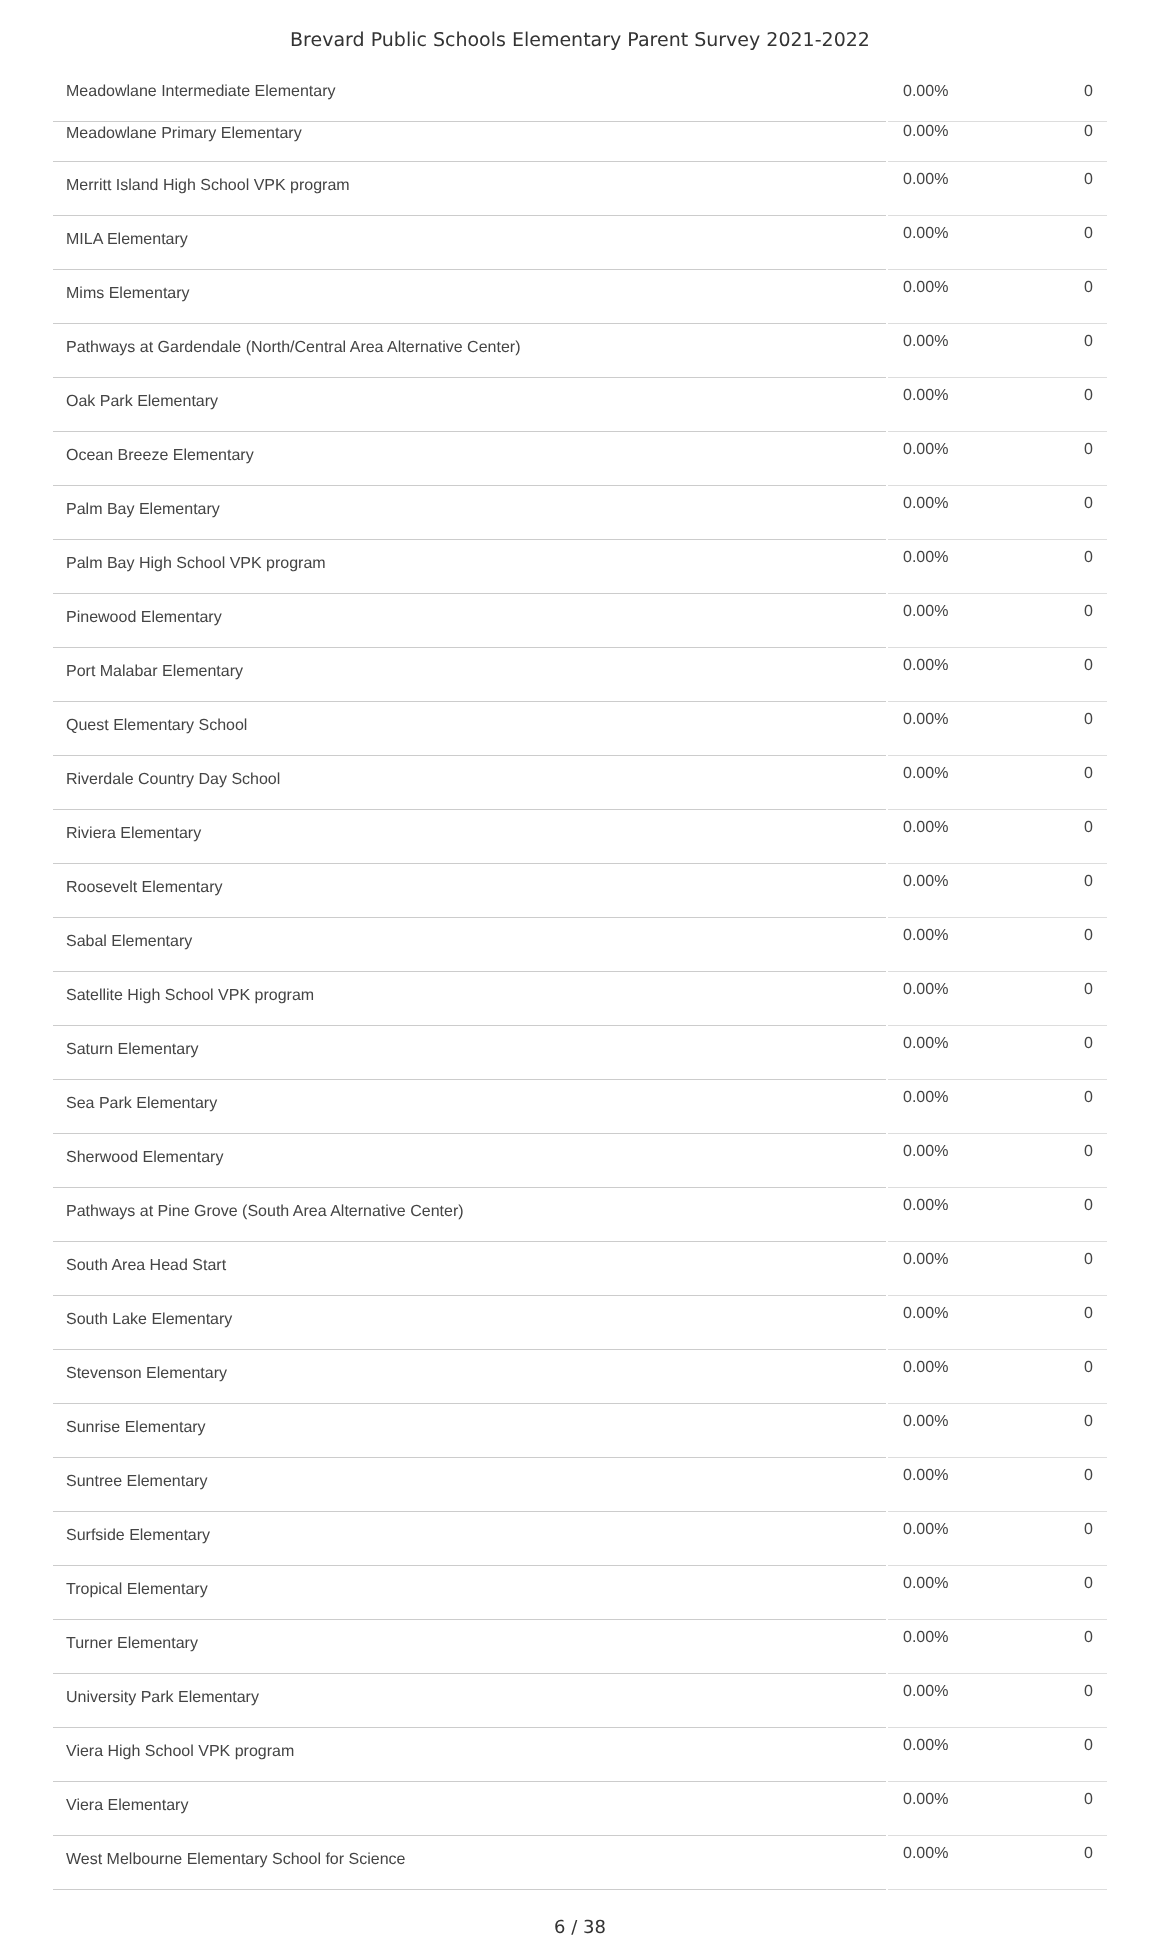Brevard Public Schools Elementary Parent Survey 2021-2022
| Meadowlane Intermediate Elementary | 0.00% | 0 |
| Meadowlane Primary Elementary | 0.00% | 0 |
| Merritt Island High School VPK program | 0.00% | 0 |
| MILA Elementary | 0.00% | 0 |
| Mims Elementary | 0.00% | 0 |
| Pathways at Gardendale (North/Central Area Alternative Center) | 0.00% | 0 |
| Oak Park Elementary | 0.00% | 0 |
| Ocean Breeze Elementary | 0.00% | 0 |
| Palm Bay Elementary | 0.00% | 0 |
| Palm Bay High School VPK program | 0.00% | 0 |
| Pinewood Elementary | 0.00% | 0 |
| Port Malabar Elementary | 0.00% | 0 |
| Quest Elementary School | 0.00% | 0 |
| Riverdale Country Day School | 0.00% | 0 |
| Riviera Elementary | 0.00% | 0 |
| Roosevelt Elementary | 0.00% | 0 |
| Sabal Elementary | 0.00% | 0 |
| Satellite High School VPK program | 0.00% | 0 |
| Saturn Elementary | 0.00% | 0 |
| Sea Park Elementary | 0.00% | 0 |
| Sherwood Elementary | 0.00% | 0 |
| Pathways at Pine Grove (South Area Alternative Center) | 0.00% | 0 |
| South Area Head Start | 0.00% | 0 |
| South Lake Elementary | 0.00% | 0 |
| Stevenson Elementary | 0.00% | 0 |
| Sunrise Elementary | 0.00% | 0 |
| Suntree Elementary | 0.00% | 0 |
| Surfside Elementary | 0.00% | 0 |
| Tropical Elementary | 0.00% | 0 |
| Turner Elementary | 0.00% | 0 |
| University Park Elementary | 0.00% | 0 |
| Viera High School VPK program | 0.00% | 0 |
| Viera Elementary | 0.00% | 0 |
| West Melbourne Elementary School for Science | 0.00% | 0 |
6 / 38